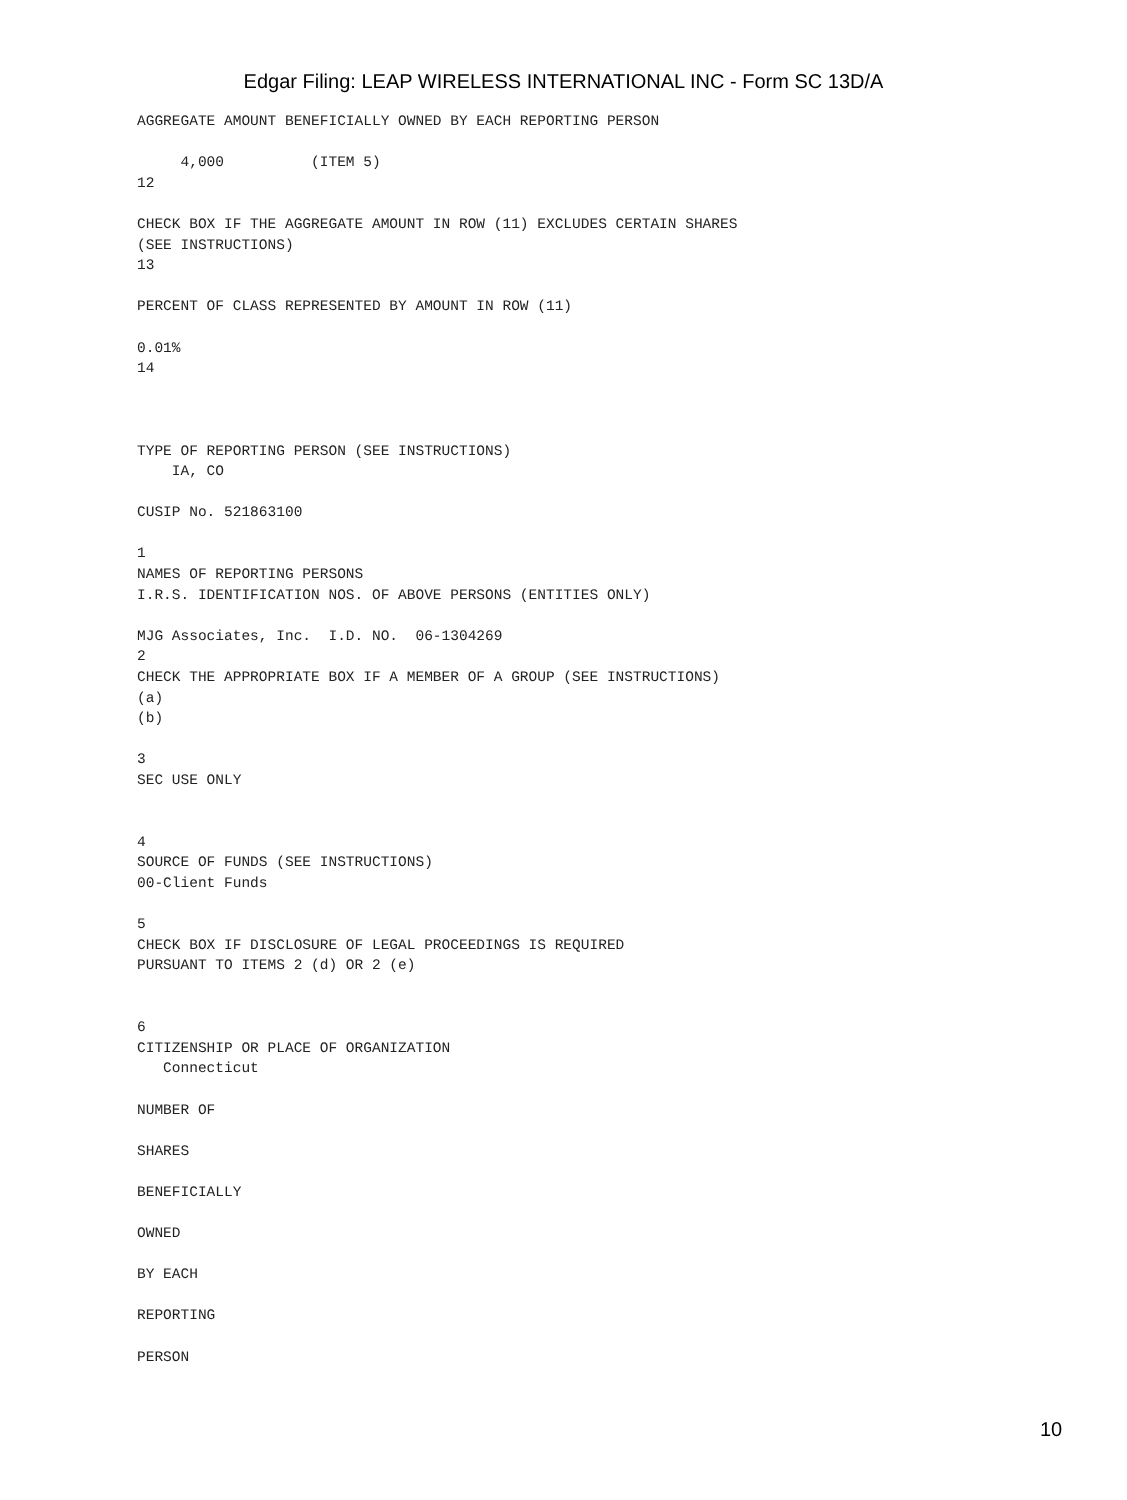Edgar Filing: LEAP WIRELESS INTERNATIONAL INC - Form SC 13D/A
AGGREGATE AMOUNT BENEFICIALLY OWNED BY EACH REPORTING PERSON

     4,000          (ITEM 5)
12

CHECK BOX IF THE AGGREGATE AMOUNT IN ROW (11) EXCLUDES CERTAIN SHARES
(SEE INSTRUCTIONS)
13

PERCENT OF CLASS REPRESENTED BY AMOUNT IN ROW (11)

0.01%
14



TYPE OF REPORTING PERSON (SEE INSTRUCTIONS)
    IA, CO

CUSIP No. 521863100

1
NAMES OF REPORTING PERSONS
I.R.S. IDENTIFICATION NOS. OF ABOVE PERSONS (ENTITIES ONLY)

MJG Associates, Inc.  I.D. NO.  06-1304269
2
CHECK THE APPROPRIATE BOX IF A MEMBER OF A GROUP (SEE INSTRUCTIONS)
(a)
(b)

3
SEC USE ONLY


4
SOURCE OF FUNDS (SEE INSTRUCTIONS)
00-Client Funds

5
CHECK BOX IF DISCLOSURE OF LEGAL PROCEEDINGS IS REQUIRED
PURSUANT TO ITEMS 2 (d) OR 2 (e)


6
CITIZENSHIP OR PLACE OF ORGANIZATION
   Connecticut

NUMBER OF

SHARES

BENEFICIALLY

OWNED

BY EACH

REPORTING

PERSON
10